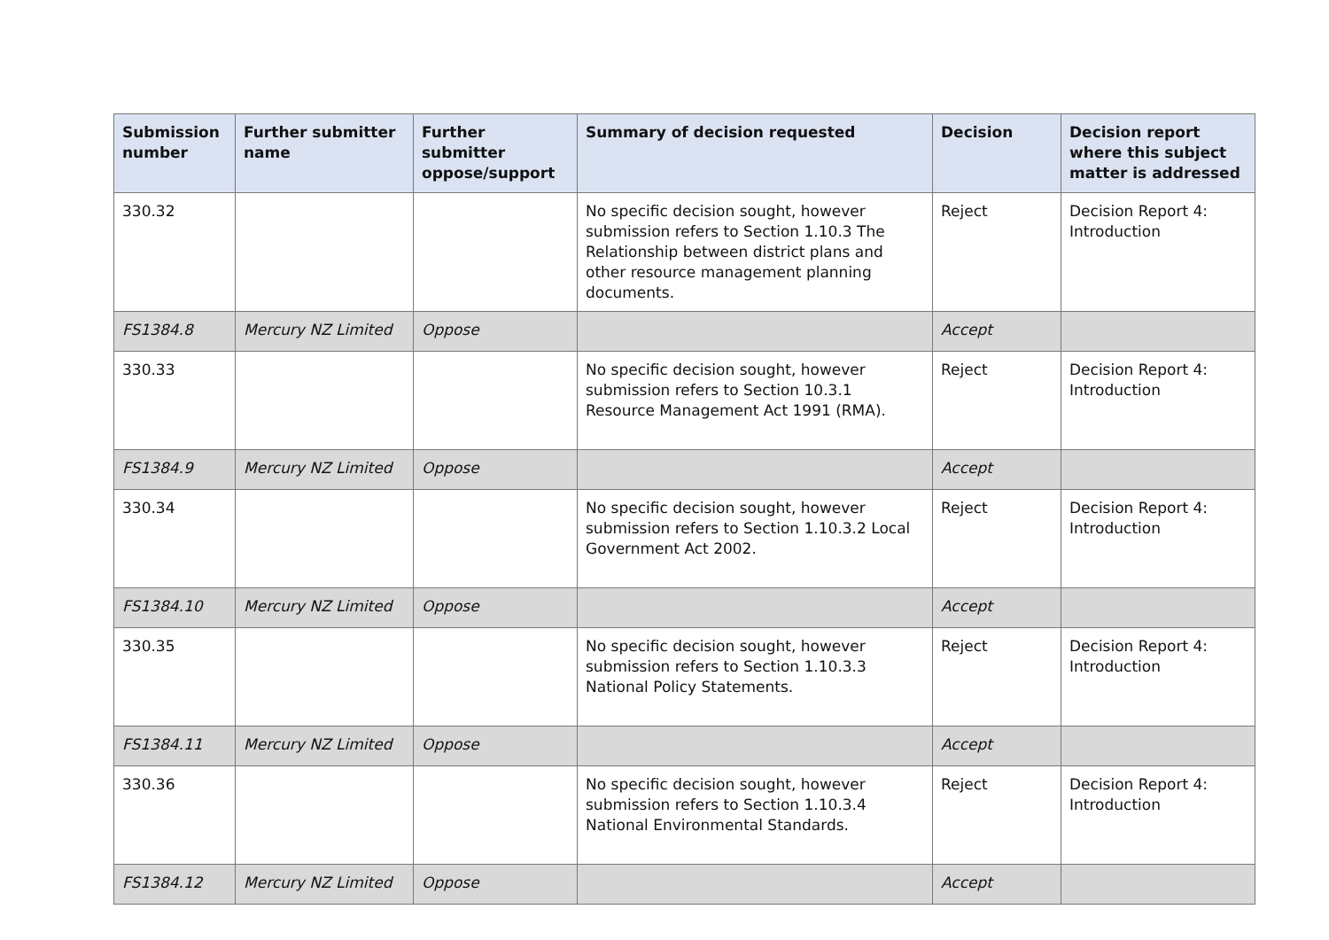| Submission number | Further submitter name | Further submitter oppose/support | Summary of decision requested | Decision | Decision report where this subject matter is addressed |
| --- | --- | --- | --- | --- | --- |
| 330.32 | | | No specific decision sought, however submission refers to Section 1.10.3 The Relationship between district plans and other resource management planning documents. | Reject | Decision Report 4: Introduction |
| FS1384.8 | Mercury NZ Limited | Oppose | | Accept | |
| 330.33 | | | No specific decision sought, however submission refers to Section 10.3.1 Resource Management Act 1991 (RMA). | Reject | Decision Report 4: Introduction |
| FS1384.9 | Mercury NZ Limited | Oppose | | Accept | |
| 330.34 | | | No specific decision sought, however submission refers to Section 1.10.3.2 Local Government Act 2002. | Reject | Decision Report 4: Introduction |
| FS1384.10 | Mercury NZ Limited | Oppose | | Accept | |
| 330.35 | | | No specific decision sought, however submission refers to Section 1.10.3.3 National Policy Statements. | Reject | Decision Report 4: Introduction |
| FS1384.11 | Mercury NZ Limited | Oppose | | Accept | |
| 330.36 | | | No specific decision sought, however submission refers to Section 1.10.3.4 National Environmental Standards. | Reject | Decision Report 4: Introduction |
| FS1384.12 | Mercury NZ Limited | Oppose | | Accept | |